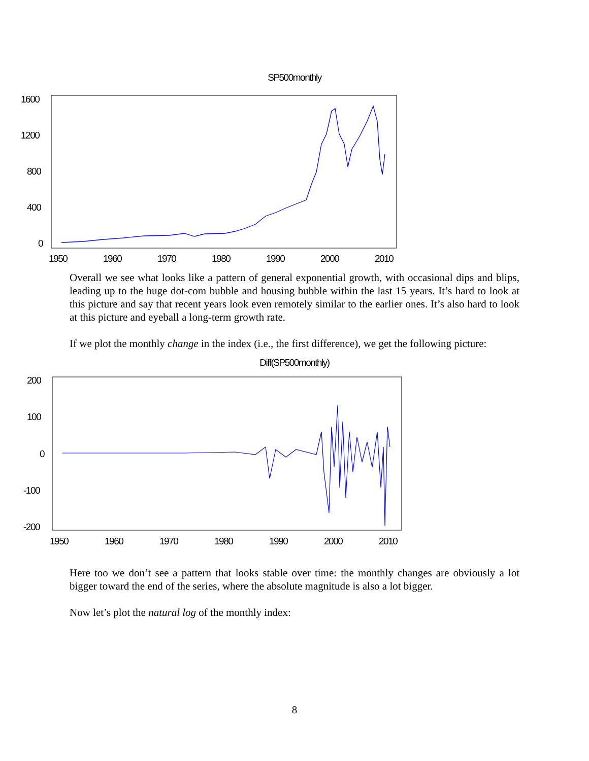SP500monthly
1600
1200
800
400
0
1950
1960
1970
1980
1990
2000
2010
Overall we see what looks like a pattern of general exponential growth, with occasional dips and blips, leading up to the huge dot-com bubble and housing bubble within the last 15 years. It’s hard to look at this picture and say that recent years look even remotely similar to the earlier ones. It’s also hard to look at this picture and eyeball a long-term growth rate.
If we plot the monthly change in the index (i.e., the first difference), we get the following picture:
Diff(SP500monthly)
200
100
0
-100
-200
1950
1960
1970
1980
1990
2000
2010
Here too we don’t see a pattern that looks stable over time: the monthly changes are obviously a lot bigger toward the end of the series, where the absolute magnitude is also a lot bigger.
Now let’s plot the natural log of the monthly index:
8